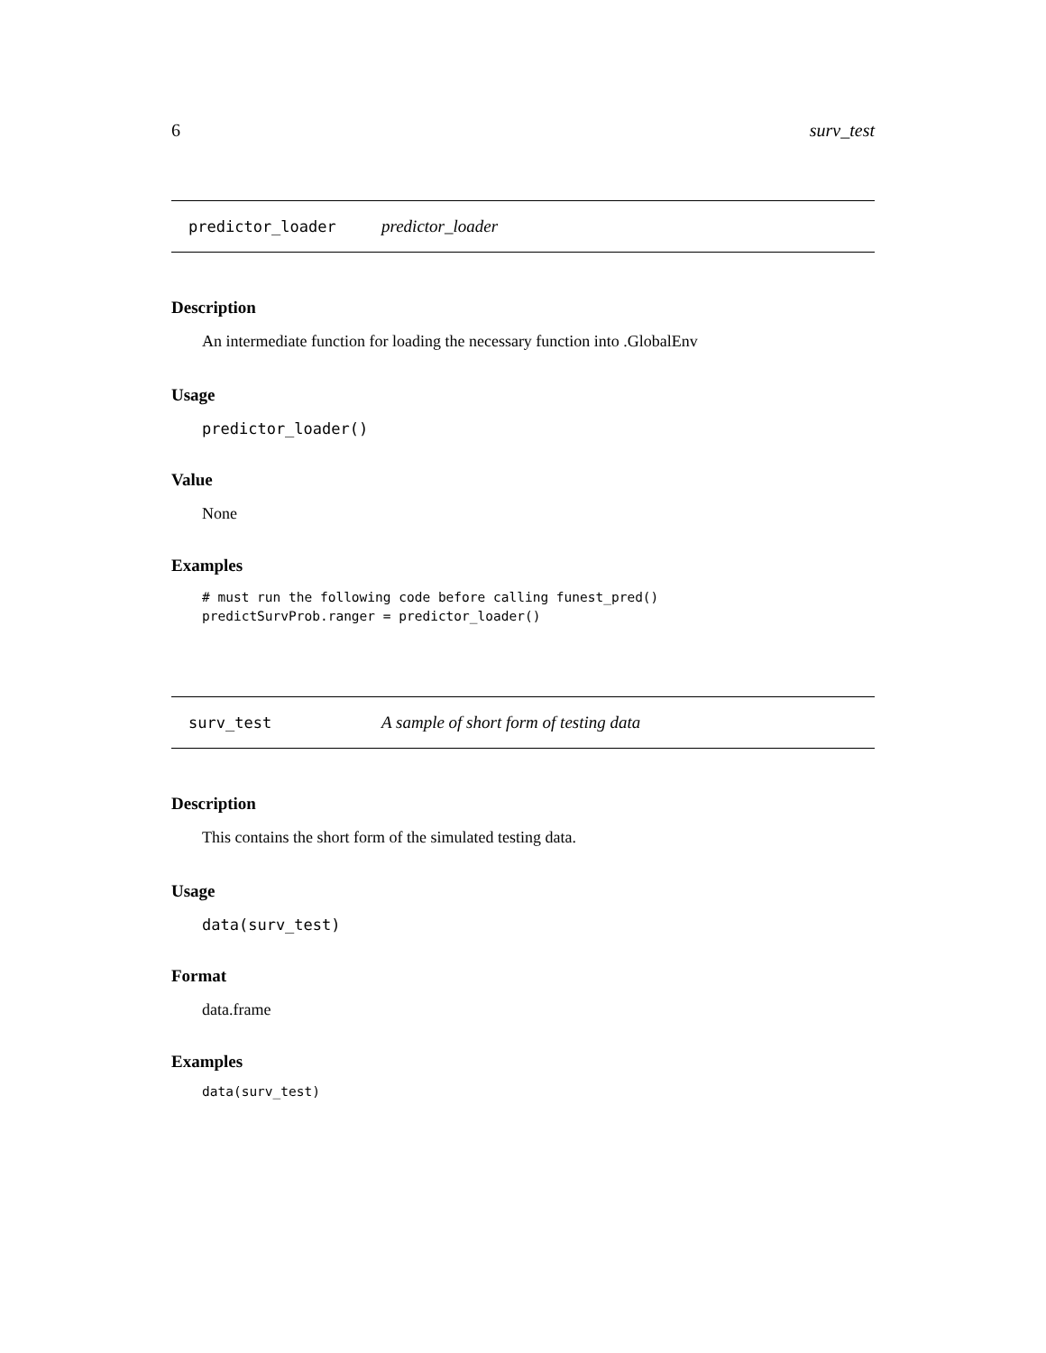6 surv_test
predictor_loader predictor_loader
Description
An intermediate function for loading the necessary function into .GlobalEnv
Usage
predictor_loader()
Value
None
Examples
# must run the following code before calling funest_pred()
predictSurvProb.ranger = predictor_loader()
surv_test A sample of short form of testing data
Description
This contains the short form of the simulated testing data.
Usage
data(surv_test)
Format
data.frame
Examples
data(surv_test)